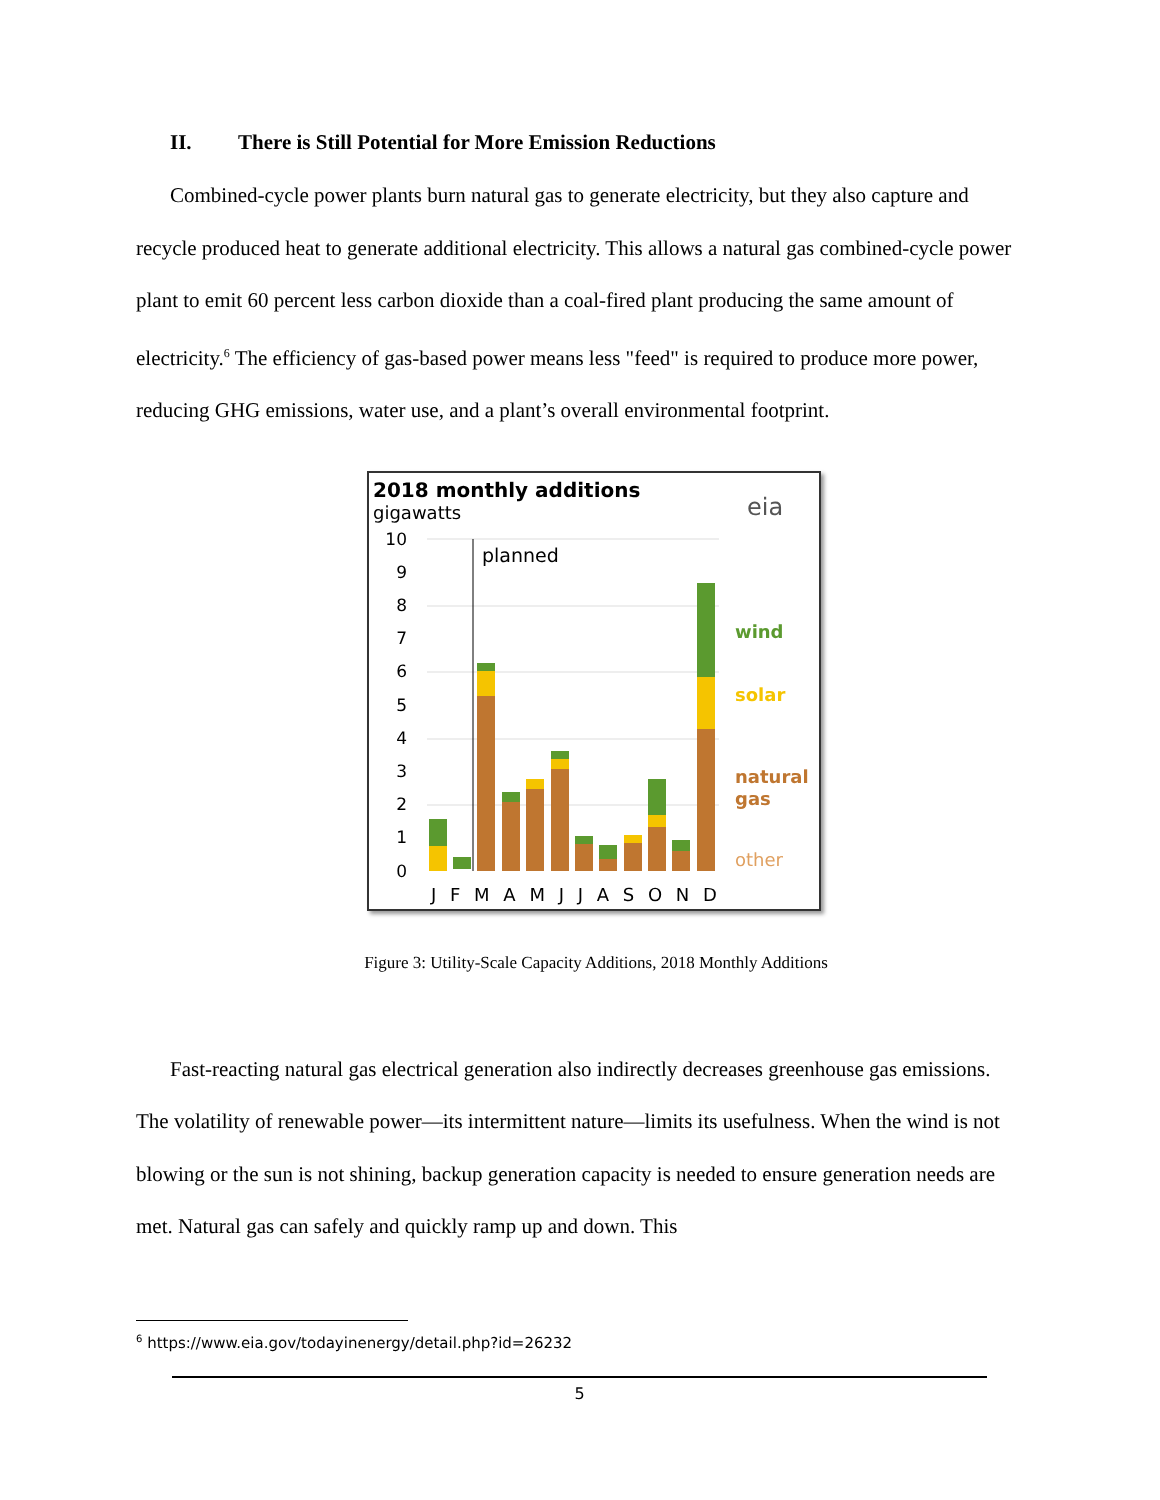II. There is Still Potential for More Emission Reductions
Combined-cycle power plants burn natural gas to generate electricity, but they also capture and recycle produced heat to generate additional electricity. This allows a natural gas combined-cycle power plant to emit 60 percent less carbon dioxide than a coal-fired plant producing the same amount of electricity.<sup>6</sup> The efficiency of gas-based power means less "feed" is required to produce more power, reducing GHG emissions, water use, and a plant’s overall environmental footprint.
2018 monthly additions
gigawatts
eia
10
9
8
7
6
5
4
3
2
1
0
planned
wind
solar
natural
gas
other
J F M A M J J A S O N D
Figure 3: Utility-Scale Capacity Additions, 2018 Monthly Additions
Fast-reacting natural gas electrical generation also indirectly decreases greenhouse gas emissions. The volatility of renewable power—its intermittent nature—limits its usefulness. When the wind is not blowing or the sun is not shining, backup generation capacity is needed to ensure generation needs are met. Natural gas can safely and quickly ramp up and down. This
<sup>6</sup> https://www.eia.gov/todayinenergy/detail.php?id=26232
5